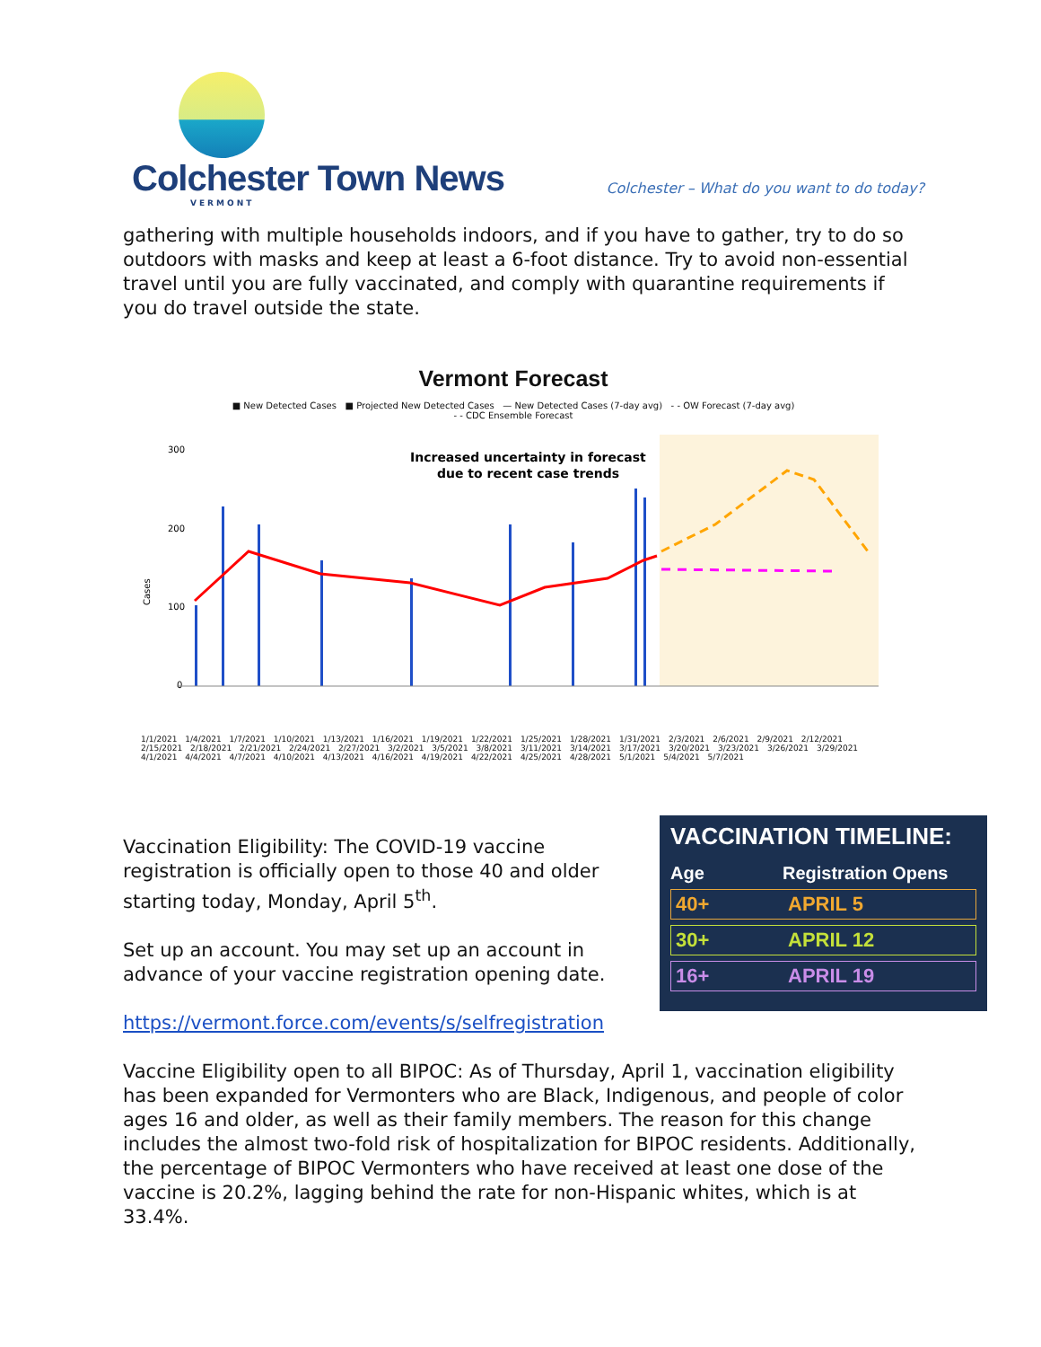Colchester Town News
VERMONT
Colchester – What do you want to do today?
gathering with multiple households indoors, and if you have to gather, try to do so outdoors with masks and keep at least a 6-foot distance. Try to avoid non-essential travel until you are fully vaccinated, and comply with quarantine requirements if you do travel outside the state.
Vermont Forecast
■ New Detected Cases ■ Projected New Detected Cases — New Detected Cases (7-day avg) - - OW Forecast (7-day avg)
- - CDC Ensemble Forecast
300
200
100
0
Cases
Increased uncertainty in forecast
due to recent case trends
1/1/2021 1/4/2021 1/7/2021 1/10/2021 1/13/2021 1/16/2021 1/19/2021 1/22/2021 1/25/2021 1/28/2021 1/31/2021 2/3/2021 2/6/2021 2/9/2021 2/12/2021 2/15/2021 2/18/2021 2/21/2021 2/24/2021 2/27/2021 3/2/2021 3/5/2021 3/8/2021 3/11/2021 3/14/2021 3/17/2021 3/20/2021 3/23/2021 3/26/2021 3/29/2021 4/1/2021 4/4/2021 4/7/2021 4/10/2021 4/13/2021 4/16/2021 4/19/2021 4/22/2021 4/25/2021 4/28/2021 5/1/2021 5/4/2021 5/7/2021
Vaccination Eligibility: The COVID-19 vaccine registration is officially open to those 40 and older starting today, Monday, April 5<sup>th</sup>.
Set up an account. You may set up an account in advance of your vaccine registration opening date.
VACCINATION TIMELINE:
Age Registration Opens
40+ APRIL 5
30+ APRIL 12
16+ APRIL 19
https://vermont.force.com/events/s/selfregistration
Vaccine Eligibility open to all BIPOC: As of Thursday, April 1, vaccination eligibility has been expanded for Vermonters who are Black, Indigenous, and people of color ages 16 and older, as well as their family members. The reason for this change includes the almost two-fold risk of hospitalization for BIPOC residents. Additionally, the percentage of BIPOC Vermonters who have received at least one dose of the vaccine is 20.2%, lagging behind the rate for non-Hispanic whites, which is at 33.4%.